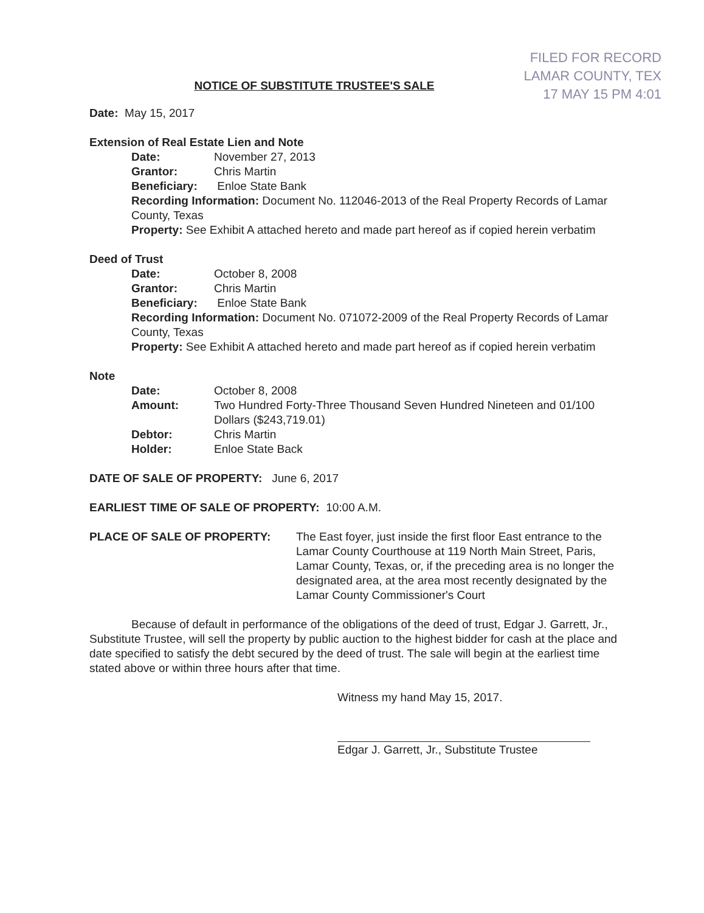FILED FOR RECORD
LAMAR COUNTY, TEX
17 MAY 15 PM 4:01
NOTICE OF SUBSTITUTE TRUSTEE'S SALE
Date: May 15, 2017
Extension of Real Estate Lien and Note
Date: November 27, 2013
Grantor: Chris Martin
Beneficiary: Enloe State Bank
Recording Information: Document No. 112046-2013 of the Real Property Records of Lamar County, Texas
Property: See Exhibit A attached hereto and made part hereof as if copied herein verbatim
Deed of Trust
Date: October 8, 2008
Grantor: Chris Martin
Beneficiary: Enloe State Bank
Recording Information: Document No. 071072-2009 of the Real Property Records of Lamar County, Texas
Property: See Exhibit A attached hereto and made part hereof as if copied herein verbatim
Note
Date: October 8, 2008
Amount: Two Hundred Forty-Three Thousand Seven Hundred Nineteen and 01/100 Dollars ($243,719.01)
Debtor: Chris Martin
Holder: Enloe State Back
DATE OF SALE OF PROPERTY: June 6, 2017
EARLIEST TIME OF SALE OF PROPERTY: 10:00 A.M.
PLACE OF SALE OF PROPERTY: The East foyer, just inside the first floor East entrance to the Lamar County Courthouse at 119 North Main Street, Paris, Lamar County, Texas, or, if the preceding area is no longer the designated area, at the area most recently designated by the Lamar County Commissioner's Court
Because of default in performance of the obligations of the deed of trust, Edgar J. Garrett, Jr., Substitute Trustee, will sell the property by public auction to the highest bidder for cash at the place and date specified to satisfy the debt secured by the deed of trust. The sale will begin at the earliest time stated above or within three hours after that time.
Witness my hand May 15, 2017.
Edgar J. Garrett, Jr., Substitute Trustee